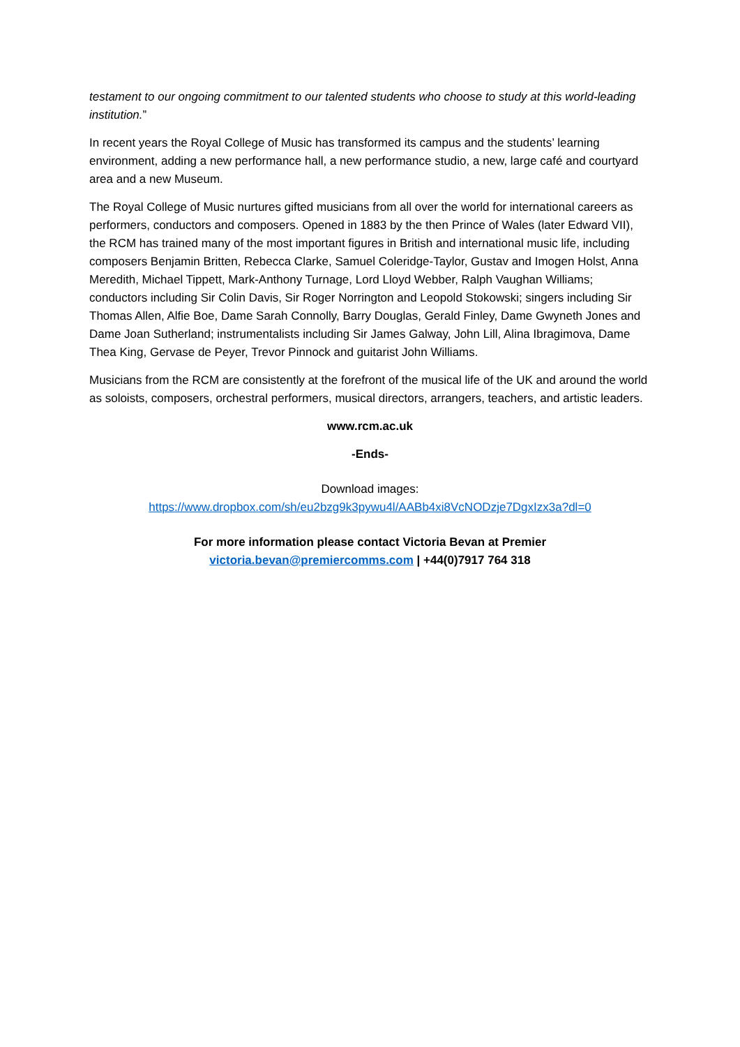testament to our ongoing commitment to our talented students who choose to study at this world-leading institution.”
In recent years the Royal College of Music has transformed its campus and the students’ learning environment, adding a new performance hall, a new performance studio, a new, large café and courtyard area and a new Museum.
The Royal College of Music nurtures gifted musicians from all over the world for international careers as performers, conductors and composers. Opened in 1883 by the then Prince of Wales (later Edward VII), the RCM has trained many of the most important figures in British and international music life, including composers Benjamin Britten, Rebecca Clarke, Samuel Coleridge-Taylor, Gustav and Imogen Holst, Anna Meredith, Michael Tippett, Mark-Anthony Turnage, Lord Lloyd Webber, Ralph Vaughan Williams; conductors including Sir Colin Davis, Sir Roger Norrington and Leopold Stokowski; singers including Sir Thomas Allen, Alfie Boe, Dame Sarah Connolly, Barry Douglas, Gerald Finley, Dame Gwyneth Jones and Dame Joan Sutherland; instrumentalists including Sir James Galway, John Lill, Alina Ibragimova, Dame Thea King, Gervase de Peyer, Trevor Pinnock and guitarist John Williams.
Musicians from the RCM are consistently at the forefront of the musical life of the UK and around the world as soloists, composers, orchestral performers, musical directors, arrangers, teachers, and artistic leaders.
www.rcm.ac.uk
-Ends-
Download images:
https://www.dropbox.com/sh/eu2bzg9k3pywu4l/AABb4xi8VcNODzje7DgxIzx3a?dl=0
For more information please contact Victoria Bevan at Premier
victoria.bevan@premiercomms.com | +44(0)7917 764 318